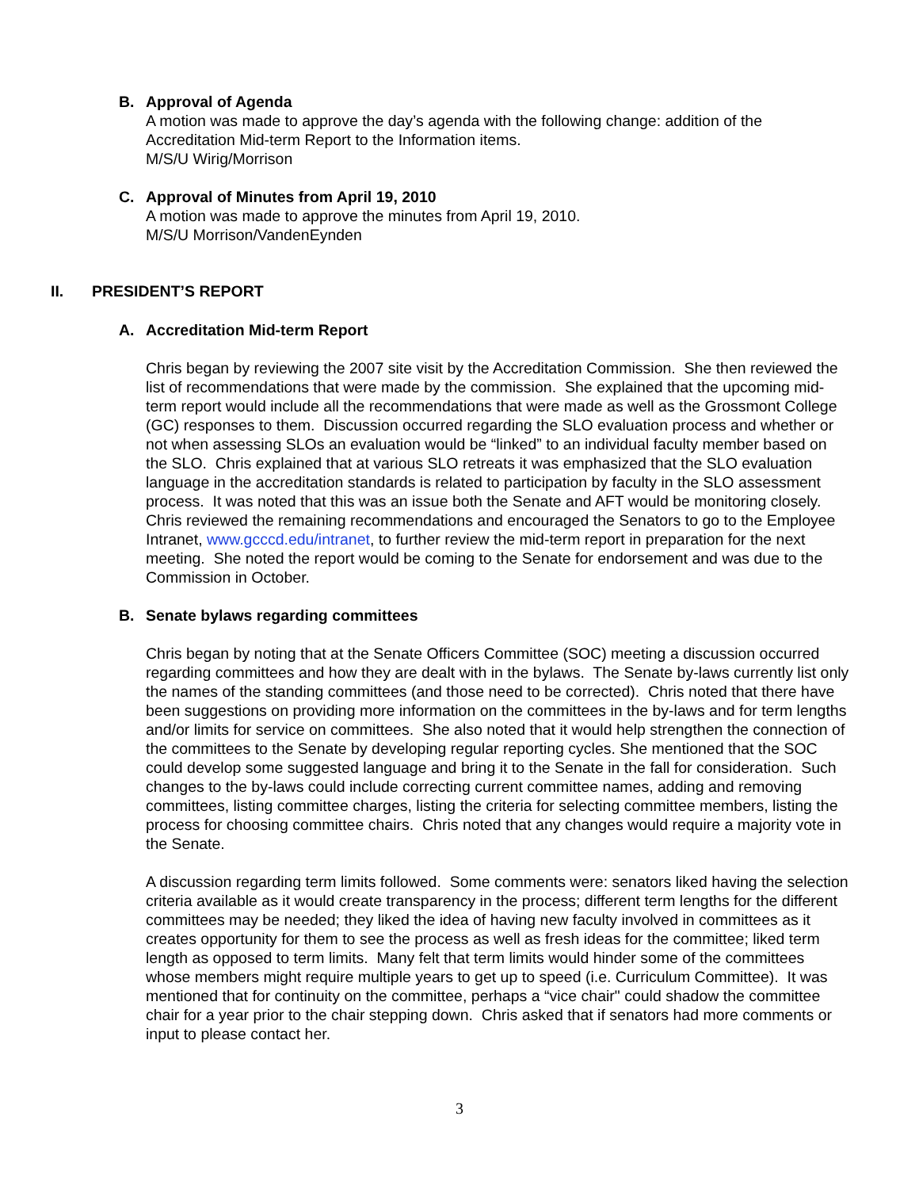B. Approval of Agenda
A motion was made to approve the day’s agenda with the following change: addition of the Accreditation Mid-term Report to the Information items.
M/S/U Wirig/Morrison
C. Approval of Minutes from April 19, 2010
A motion was made to approve the minutes from April 19, 2010.
M/S/U Morrison/VandenEynden
II. PRESIDENT’S REPORT
A. Accreditation Mid-term Report
Chris began by reviewing the 2007 site visit by the Accreditation Commission. She then reviewed the list of recommendations that were made by the commission. She explained that the upcoming mid-term report would include all the recommendations that were made as well as the Grossmont College (GC) responses to them. Discussion occurred regarding the SLO evaluation process and whether or not when assessing SLOs an evaluation would be “linked” to an individual faculty member based on the SLO. Chris explained that at various SLO retreats it was emphasized that the SLO evaluation language in the accreditation standards is related to participation by faculty in the SLO assessment process. It was noted that this was an issue both the Senate and AFT would be monitoring closely. Chris reviewed the remaining recommendations and encouraged the Senators to go to the Employee Intranet, www.gcccd.edu/intranet, to further review the mid-term report in preparation for the next meeting. She noted the report would be coming to the Senate for endorsement and was due to the Commission in October.
B. Senate bylaws regarding committees
Chris began by noting that at the Senate Officers Committee (SOC) meeting a discussion occurred regarding committees and how they are dealt with in the bylaws. The Senate by-laws currently list only the names of the standing committees (and those need to be corrected). Chris noted that there have been suggestions on providing more information on the committees in the by-laws and for term lengths and/or limits for service on committees. She also noted that it would help strengthen the connection of the committees to the Senate by developing regular reporting cycles. She mentioned that the SOC could develop some suggested language and bring it to the Senate in the fall for consideration. Such changes to the by-laws could include correcting current committee names, adding and removing committees, listing committee charges, listing the criteria for selecting committee members, listing the process for choosing committee chairs. Chris noted that any changes would require a majority vote in the Senate.
A discussion regarding term limits followed. Some comments were: senators liked having the selection criteria available as it would create transparency in the process; different term lengths for the different committees may be needed; they liked the idea of having new faculty involved in committees as it creates opportunity for them to see the process as well as fresh ideas for the committee; liked term length as opposed to term limits. Many felt that term limits would hinder some of the committees whose members might require multiple years to get up to speed (i.e. Curriculum Committee). It was mentioned that for continuity on the committee, perhaps a “vice chair" could shadow the committee chair for a year prior to the chair stepping down. Chris asked that if senators had more comments or input to please contact her.
3